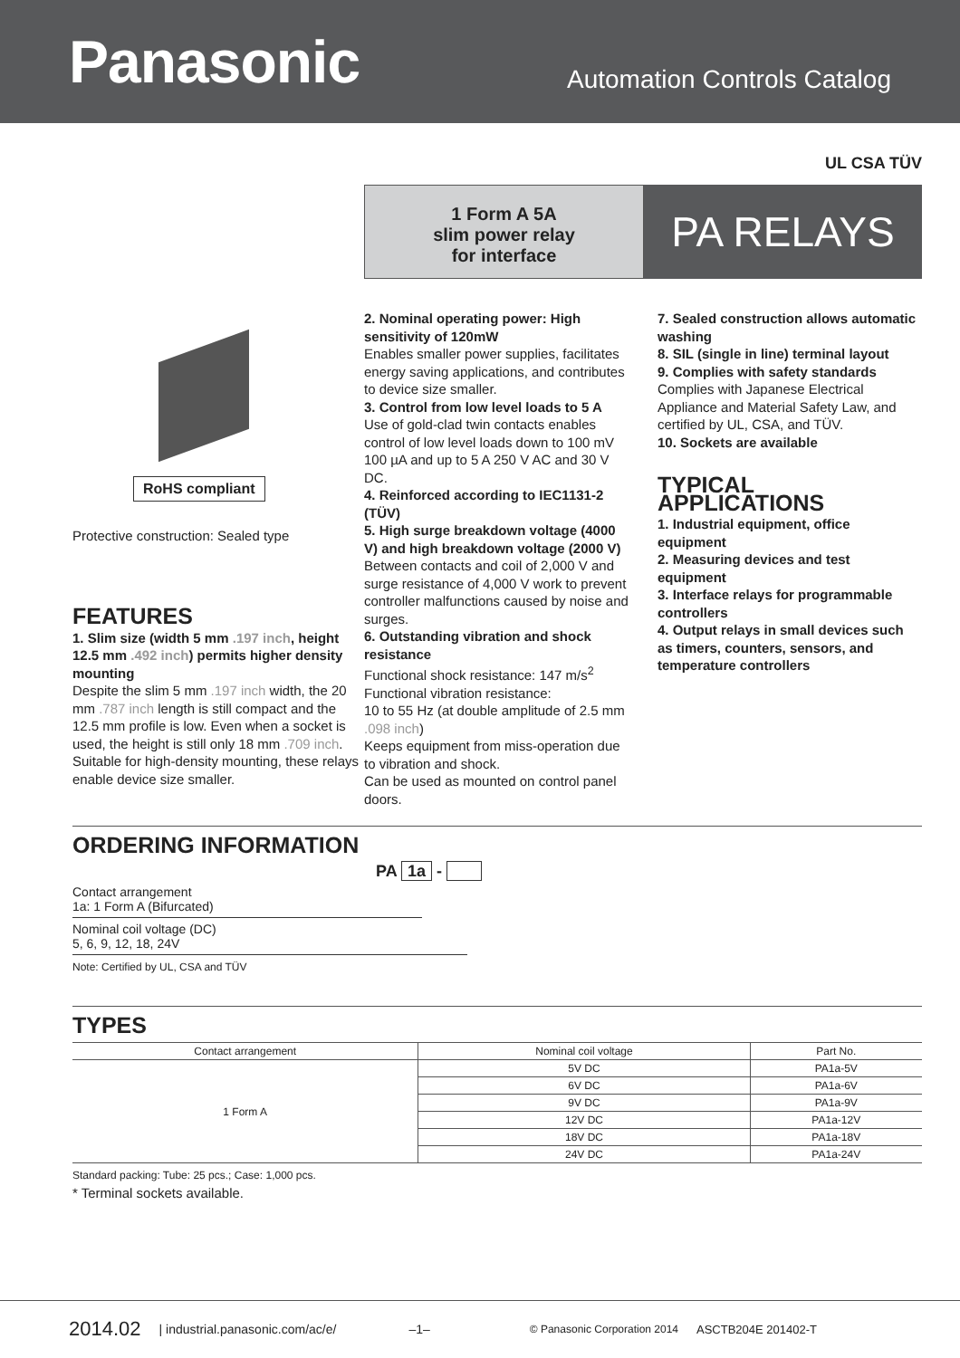Panasonic
Automation Controls Catalog
UL CSA TÜV
1 Form A 5A
slim power relay
for interface
PA RELAYS
RoHS compliant
Protective construction: Sealed type
FEATURES
1. Slim size (width 5 mm .197 inch, height 12.5 mm .492 inch) permits higher density mounting
Despite the slim 5 mm .197 inch width, the 20 mm .787 inch length is still compact and the 12.5 mm profile is low. Even when a socket is used, the height is still only 18 mm .709 inch. Suitable for high-density mounting, these relays enable device size smaller.
2. Nominal operating power: High sensitivity of 120mW
Enables smaller power supplies, facilitates energy saving applications, and contributes to device size smaller.
3. Control from low level loads to 5 A
Use of gold-clad twin contacts enables control of low level loads down to 100 mV 100 µA and up to 5 A 250 V AC and 30 V DC.
4. Reinforced according to IEC1131-2 (TÜV)
5. High surge breakdown voltage (4000 V) and high breakdown voltage (2000 V)
Between contacts and coil of 2,000 V and surge resistance of 4,000 V work to prevent controller malfunctions caused by noise and surges.
6. Outstanding vibration and shock resistance
Functional shock resistance: 147 m/s<sup>2</sup>
Functional vibration resistance:
10 to 55 Hz (at double amplitude of 2.5 mm .098 inch)
Keeps equipment from miss-operation due to vibration and shock.
Can be used as mounted on control panel doors.
7. Sealed construction allows automatic washing
8. SIL (single in line) terminal layout
9. Complies with safety standards
Complies with Japanese Electrical Appliance and Material Safety Law, and certified by UL, CSA, and TÜV.
10. Sockets are available
TYPICAL APPLICATIONS
1. Industrial equipment, office equipment
2. Measuring devices and test equipment
3. Interface relays for programmable controllers
4. Output relays in small devices such as timers, counters, sensors, and temperature controllers
ORDERING INFORMATION
PA 1a -
Contact arrangement
1a: 1 Form A (Bifurcated)
Nominal coil voltage (DC)
5, 6, 9, 12, 18, 24V
Note: Certified by UL, CSA and TÜV
TYPES
| Contact arrangement | Nominal coil voltage | Part No. |
| --- | --- | --- |
| 1 Form A | 5V DC | PA1a-5V |
| | 6V DC | PA1a-6V |
| | 9V DC | PA1a-9V |
| | 12V DC | PA1a-12V |
| | 18V DC | PA1a-18V |
| | 24V DC | PA1a-24V |
Standard packing: Tube: 25 pcs.; Case: 1,000 pcs.
* Terminal sockets available.
2014.02 | industrial.panasonic.com/ac/e/ –1– © Panasonic Corporation 2014 ASCTB204E 201402-T